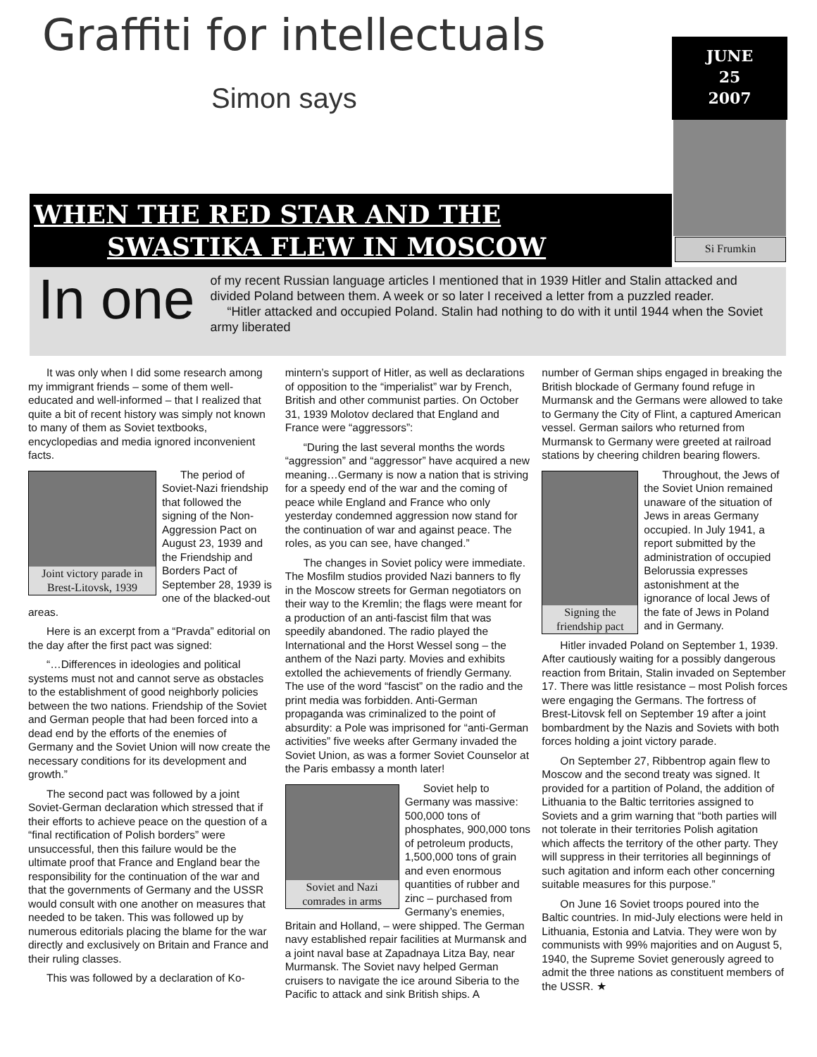Graffiti for intellectuals
Simon says
JUNE
25
2007
Si Frumkin
WHEN THE RED STAR AND THE
SWASTIKA FLEW IN MOSCOW
In one of my recent Russian language articles I mentioned that in 1939 Hitler and Stalin attacked and divided Poland between them. A week or so later I received a letter from a puzzled reader.
“Hitler attacked and occupied Poland. Stalin had nothing to do with it until 1944 when the Soviet army liberated
It was only when I did some research among my immigrant friends – some of them well-educated and well-informed – that I realized that quite a bit of recent history was simply not known to many of them as Soviet textbooks, encyclopedias and media ignored inconvenient facts.
Joint victory parade in Brest-Litovsk, 1939
The period of Soviet-Nazi friendship that followed the signing of the Non-Aggression Pact on August 23, 1939 and the Friendship and Borders Pact of September 28, 1939 is one of the blacked-out areas.
Here is an excerpt from a “Pravda” editorial on the day after the first pact was signed:
“…Differences in ideologies and political systems must not and cannot serve as obstacles to the establishment of good neighborly policies between the two nations. Friendship of the Soviet and German people that had been forced into a dead end by the efforts of the enemies of Germany and the Soviet Union will now create the necessary conditions for its development and growth.”
The second pact was followed by a joint Soviet-German declaration which stressed that if their efforts to achieve peace on the question of a “final rectification of Polish borders” were unsuccessful, then this failure would be the ultimate proof that France and England bear the responsibility for the continuation of the war and that the governments of Germany and the USSR would consult with one another on measures that needed to be taken. This was followed up by numerous editorials placing the blame for the war directly and exclusively on Britain and France and their ruling classes.
This was followed by a declaration of Ko-
mintern’s support of Hitler, as well as declarations of opposition to the “imperialist” war by French, British and other communist parties. On October 31, 1939 Molotov declared that England and France were “aggressors”:
“During the last several months the words “aggression” and “aggressor” have acquired a new meaning…Germany is now a nation that is striving for a speedy end of the war and the coming of peace while England and France who only yesterday condemned aggression now stand for the continuation of war and against peace. The roles, as you can see, have changed.”
The changes in Soviet policy were immediate. The Mosfilm studios provided Nazi banners to fly in the Moscow streets for German negotiators on their way to the Kremlin; the flags were meant for a production of an anti-fascist film that was speedily abandoned. The radio played the International and the Horst Wessel song – the anthem of the Nazi party. Movies and exhibits extolled the achievements of friendly Germany. The use of the word “fascist” on the radio and the print media was forbidden. Anti-German propaganda was criminalized to the point of absurdity: a Pole was imprisoned for “anti-German activities” five weeks after Germany invaded the Soviet Union, as was a former Soviet Counselor at the Paris embassy a month later!
Soviet and Nazi comrades in arms
Soviet help to Germany was massive: 500,000 tons of phosphates, 900,000 tons of petroleum products, 1,500,000 tons of grain and even enormous quantities of rubber and zinc – purchased from Germany’s enemies, Britain and Holland, – were shipped. The German navy established repair facilities at Murmansk and a joint naval base at Zapadnaya Litza Bay, near Murmansk. The Soviet navy helped German cruisers to navigate the ice around Siberia to the Pacific to attack and sink British ships. A
number of German ships engaged in breaking the British blockade of Germany found refuge in Murmansk and the Germans were allowed to take to Germany the City of Flint, a captured American vessel. German sailors who returned from Murmansk to Germany were greeted at railroad stations by cheering children bearing flowers.
Signing the friendship pact
Throughout, the Jews of the Soviet Union remained unaware of the situation of Jews in areas Germany occupied. In July 1941, a report submitted by the administration of occupied Belorussia expresses astonishment at the ignorance of local Jews of the fate of Jews in Poland and in Germany.
Hitler invaded Poland on September 1, 1939. After cautiously waiting for a possibly dangerous reaction from Britain, Stalin invaded on September 17. There was little resistance – most Polish forces were engaging the Germans. The fortress of Brest-Litovsk fell on September 19 after a joint bombardment by the Nazis and Soviets with both forces holding a joint victory parade.
On September 27, Ribbentrop again flew to Moscow and the second treaty was signed. It provided for a partition of Poland, the addition of Lithuania to the Baltic territories assigned to Soviets and a grim warning that “both parties will not tolerate in their territories Polish agitation which affects the territory of the other party. They will suppress in their territories all beginnings of such agitation and inform each other concerning suitable measures for this purpose.”
On June 16 Soviet troops poured into the Baltic countries. In mid-July elections were held in Lithuania, Estonia and Latvia. They were won by communists with 99% majorities and on August 5, 1940, the Supreme Soviet generously agreed to admit the three nations as constituent members of the USSR. ★